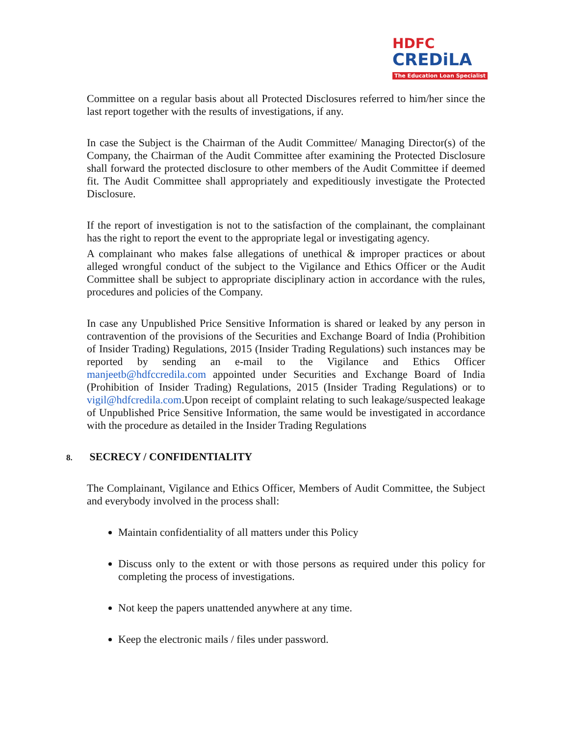HDFC
CREDiLA
The Education Loan Specialist
Committee on a regular basis about all Protected Disclosures referred to him/her since the last report together with the results of investigations, if any.
In case the Subject is the Chairman of the Audit Committee/ Managing Director(s) of the Company, the Chairman of the Audit Committee after examining the Protected Disclosure shall forward the protected disclosure to other members of the Audit Committee if deemed fit. The Audit Committee shall appropriately and expeditiously investigate the Protected Disclosure.
If the report of investigation is not to the satisfaction of the complainant, the complainant has the right to report the event to the appropriate legal or investigating agency.
A complainant who makes false allegations of unethical & improper practices or about alleged wrongful conduct of the subject to the Vigilance and Ethics Officer or the Audit Committee shall be subject to appropriate disciplinary action in accordance with the rules, procedures and policies of the Company.
In case any Unpublished Price Sensitive Information is shared or leaked by any person in contravention of the provisions of the Securities and Exchange Board of India (Prohibition of Insider Trading) Regulations, 2015 (Insider Trading Regulations) such instances may be reported by sending an e-mail to the Vigilance and Ethics Officer manjeetb@hdfccredila.com appointed under Securities and Exchange Board of India (Prohibition of Insider Trading) Regulations, 2015 (Insider Trading Regulations) or to vigil@hdfcredila.com.Upon receipt of complaint relating to such leakage/suspected leakage of Unpublished Price Sensitive Information, the same would be investigated in accordance with the procedure as detailed in the Insider Trading Regulations
8. SECRECY / CONFIDENTIALITY
The Complainant, Vigilance and Ethics Officer, Members of Audit Committee, the Subject and everybody involved in the process shall:
Maintain confidentiality of all matters under this Policy
Discuss only to the extent or with those persons as required under this policy for completing the process of investigations.
Not keep the papers unattended anywhere at any time.
Keep the electronic mails / files under password.